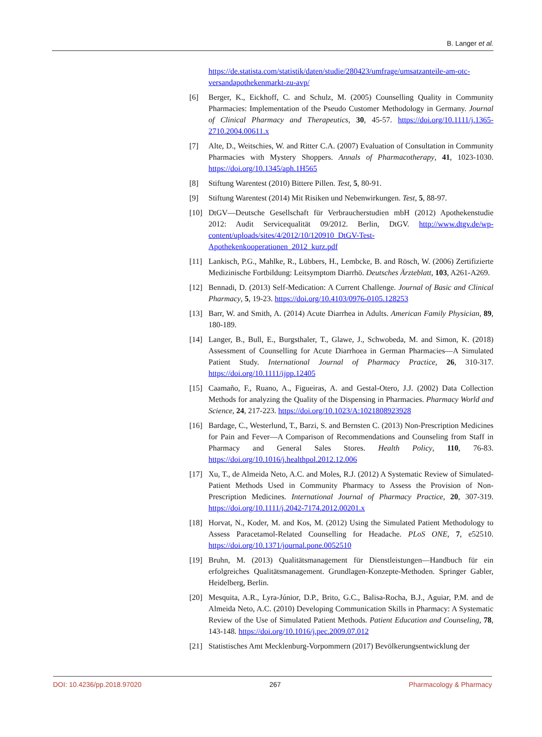B. Langer et al.
https://de.statista.com/statistik/daten/studie/280423/umfrage/umsatzanteile-am-otc-versandapothekenmarkt-zu-avp/
[6] Berger, K., Eickhoff, C. and Schulz, M. (2005) Counselling Quality in Community Pharmacies: Implementation of the Pseudo Customer Methodology in Germany. Journal of Clinical Pharmacy and Therapeutics, 30, 45-57. https://doi.org/10.1111/j.1365-2710.2004.00611.x
[7] Alte, D., Weitschies, W. and Ritter C.A. (2007) Evaluation of Consultation in Community Pharmacies with Mystery Shoppers. Annals of Pharmacotherapy, 41, 1023-1030. https://doi.org/10.1345/aph.1H565
[8] Stiftung Warentest (2010) Bittere Pillen. Test, 5, 80-91.
[9] Stiftung Warentest (2014) Mit Risiken und Nebenwirkungen. Test, 5, 88-97.
[10] DtGV—Deutsche Gesellschaft für Verbraucherstudien mbH (2012) Apothekenstudie 2012: Audit Servicequalität 09/2012. Berlin, DtGV. http://www.dtgv.de/wp-content/uploads/sites/4/2012/10/120910_DtGV-Test-Apothekenkooperationen_2012_kurz.pdf
[11] Lankisch, P.G., Mahlke, R., Lübbers, H., Lembcke, B. and Rösch, W. (2006) Zertifizierte Medizinische Fortbildung: Leitsymptom Diarrhö. Deutsches Ärzteblatt, 103, A261-A269.
[12] Bennadi, D. (2013) Self-Medication: A Current Challenge. Journal of Basic and Clinical Pharmacy, 5, 19-23. https://doi.org/10.4103/0976-0105.128253
[13] Barr, W. and Smith, A. (2014) Acute Diarrhea in Adults. American Family Physician, 89, 180-189.
[14] Langer, B., Bull, E., Burgsthaler, T., Glawe, J., Schwobeda, M. and Simon, K. (2018) Assessment of Counselling for Acute Diarrhoea in German Pharmacies—A Simulated Patient Study. International Journal of Pharmacy Practice, 26, 310-317. https://doi.org/10.1111/ijpp.12405
[15] Caamaño, F., Ruano, A., Figueiras, A. and Gestal-Otero, J.J. (2002) Data Collection Methods for analyzing the Quality of the Dispensing in Pharmacies. Pharmacy World and Science, 24, 217-223. https://doi.org/10.1023/A:1021808923928
[16] Bardage, C., Westerlund, T., Barzi, S. and Bernsten C. (2013) Non-Prescription Medicines for Pain and Fever—A Comparison of Recommendations and Counseling from Staff in Pharmacy and General Sales Stores. Health Policy, 110, 76-83. https://doi.org/10.1016/j.healthpol.2012.12.006
[17] Xu, T., de Almeida Neto, A.C. and Moles, R.J. (2012) A Systematic Review of Simulated-Patient Methods Used in Community Pharmacy to Assess the Provision of Non-Prescription Medicines. International Journal of Pharmacy Practice, 20, 307-319. https://doi.org/10.1111/j.2042-7174.2012.00201.x
[18] Horvat, N., Koder, M. and Kos, M. (2012) Using the Simulated Patient Methodology to Assess Paracetamol-Related Counselling for Headache. PLoS ONE, 7, e52510. https://doi.org/10.1371/journal.pone.0052510
[19] Bruhn, M. (2013) Qualitätsmanagement für Dienstleistungen—Handbuch für ein erfolgreiches Qualitätsmanagement. Grundlagen-Konzepte-Methoden. Springer Gabler, Heidelberg, Berlin.
[20] Mesquita, A.R., Lyra-Júnior, D.P., Brito, G.C., Balisa-Rocha, B.J., Aguiar, P.M. and de Almeida Neto, A.C. (2010) Developing Communication Skills in Pharmacy: A Systematic Review of the Use of Simulated Patient Methods. Patient Education and Counseling, 78, 143-148. https://doi.org/10.1016/j.pec.2009.07.012
[21] Statistisches Amt Mecklenburg-Vorpommern (2017) Bevölkerungsentwicklung der
DOI: 10.4236/pp.2018.97020 267 Pharmacology & Pharmacy